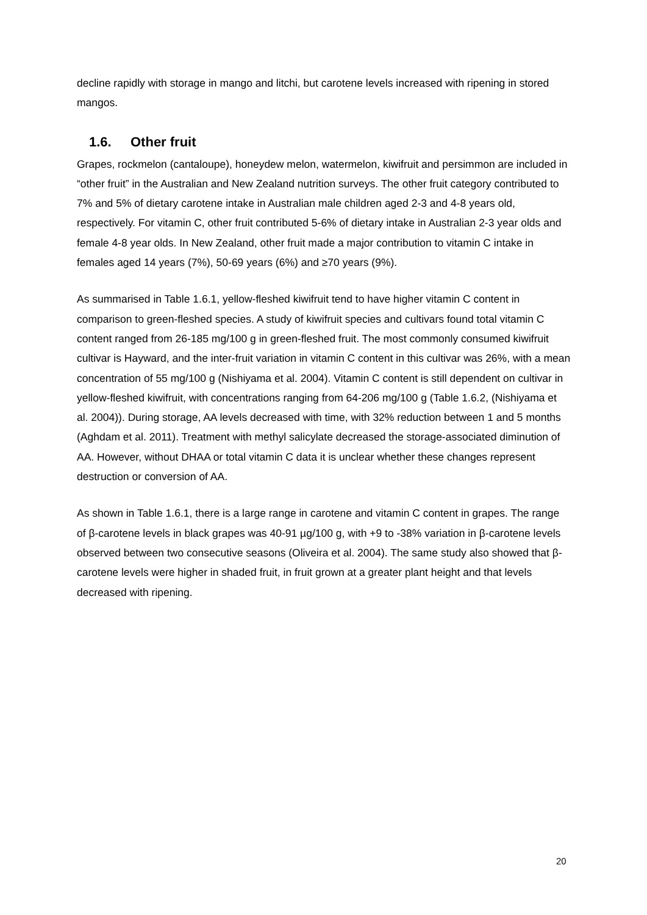decline rapidly with storage in mango and litchi, but carotene levels increased with ripening in stored mangos.
1.6. Other fruit
Grapes, rockmelon (cantaloupe), honeydew melon, watermelon, kiwifruit and persimmon are included in “other fruit” in the Australian and New Zealand nutrition surveys. The other fruit category contributed to 7% and 5% of dietary carotene intake in Australian male children aged 2-3 and 4-8 years old, respectively. For vitamin C, other fruit contributed 5-6% of dietary intake in Australian 2-3 year olds and female 4-8 year olds. In New Zealand, other fruit made a major contribution to vitamin C intake in females aged 14 years (7%), 50-69 years (6%) and ≥70 years (9%).
As summarised in Table 1.6.1, yellow-fleshed kiwifruit tend to have higher vitamin C content in comparison to green-fleshed species. A study of kiwifruit species and cultivars found total vitamin C content ranged from 26-185 mg/100 g in green-fleshed fruit. The most commonly consumed kiwifruit cultivar is Hayward, and the inter-fruit variation in vitamin C content in this cultivar was 26%, with a mean concentration of 55 mg/100 g (Nishiyama et al. 2004). Vitamin C content is still dependent on cultivar in yellow-fleshed kiwifruit, with concentrations ranging from 64-206 mg/100 g (Table 1.6.2, (Nishiyama et al. 2004)). During storage, AA levels decreased with time, with 32% reduction between 1 and 5 months (Aghdam et al. 2011). Treatment with methyl salicylate decreased the storage-associated diminution of AA. However, without DHAA or total vitamin C data it is unclear whether these changes represent destruction or conversion of AA.
As shown in Table 1.6.1, there is a large range in carotene and vitamin C content in grapes. The range of β-carotene levels in black grapes was 40-91 µg/100 g, with +9 to -38% variation in β-carotene levels observed between two consecutive seasons (Oliveira et al. 2004). The same study also showed that β-carotene levels were higher in shaded fruit, in fruit grown at a greater plant height and that levels decreased with ripening.
20